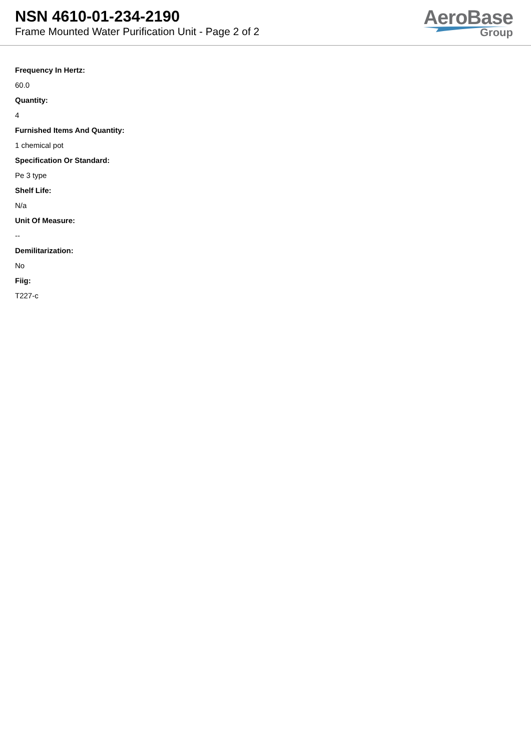NSN 4610-01-234-2190
Frame Mounted Water Purification Unit - Page 2 of 2
AeroBase
Group
Frequency In Hertz:
60.0
Quantity:
4
Furnished Items And Quantity:
1 chemical pot
Specification Or Standard:
Pe 3 type
Shelf Life:
N/a
Unit Of Measure:
--
Demilitarization:
No
Fiig:
T227-c